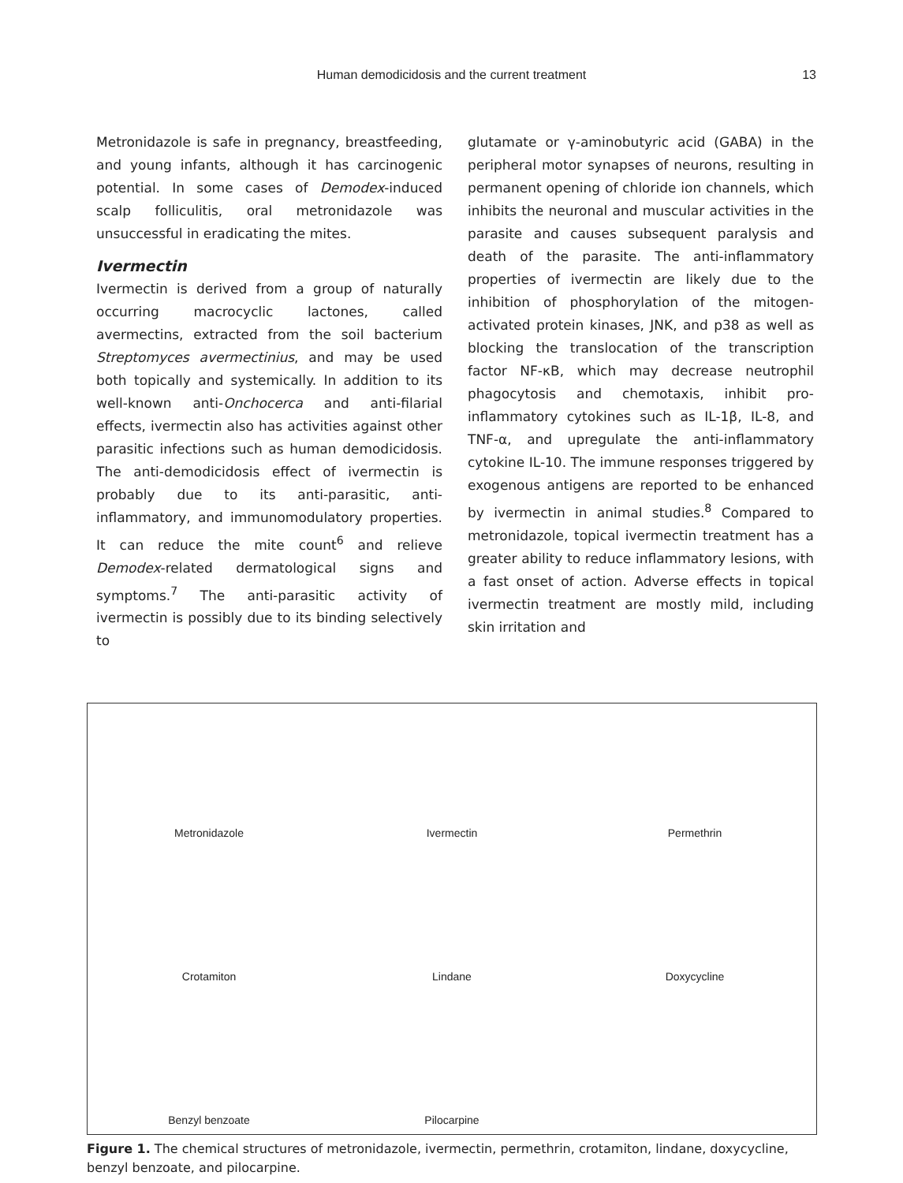Human demodicidosis and the current treatment 13
Metronidazole is safe in pregnancy, breastfeeding, and young infants, although it has carcinogenic potential. In some cases of Demodex-induced scalp folliculitis, oral metronidazole was unsuccessful in eradicating the mites.
Ivermectin
Ivermectin is derived from a group of naturally occurring macrocyclic lactones, called avermectins, extracted from the soil bacterium Streptomyces avermectinius, and may be used both topically and systemically. In addition to its well-known anti-Onchocerca and anti-filarial effects, ivermectin also has activities against other parasitic infections such as human demodicidosis. The anti-demodicidosis effect of ivermectin is probably due to its anti-parasitic, anti-inflammatory, and immunomodulatory properties. It can reduce the mite count<sup>6</sup> and relieve Demodex-related dermatological signs and symptoms.<sup>7</sup> The anti-parasitic activity of ivermectin is possibly due to its binding selectively to
glutamate or γ-aminobutyric acid (GABA) in the peripheral motor synapses of neurons, resulting in permanent opening of chloride ion channels, which inhibits the neuronal and muscular activities in the parasite and causes subsequent paralysis and death of the parasite. The anti-inflammatory properties of ivermectin are likely due to the inhibition of phosphorylation of the mitogen-activated protein kinases, JNK, and p38 as well as blocking the translocation of the transcription factor NF-κB, which may decrease neutrophil phagocytosis and chemotaxis, inhibit pro-inflammatory cytokines such as IL-1β, IL-8, and TNF-α, and upregulate the anti-inflammatory cytokine IL-10. The immune responses triggered by exogenous antigens are reported to be enhanced by ivermectin in animal studies.<sup>8</sup> Compared to metronidazole, topical ivermectin treatment has a greater ability to reduce inflammatory lesions, with a fast onset of action. Adverse effects in topical ivermectin treatment are mostly mild, including skin irritation and
Metronidazole
Ivermectin
Permethrin
Crotamiton
Lindane
Doxycycline
Benzyl benzoate
Pilocarpine
Figure 1. The chemical structures of metronidazole, ivermectin, permethrin, crotamiton, lindane, doxycycline, benzyl benzoate, and pilocarpine.